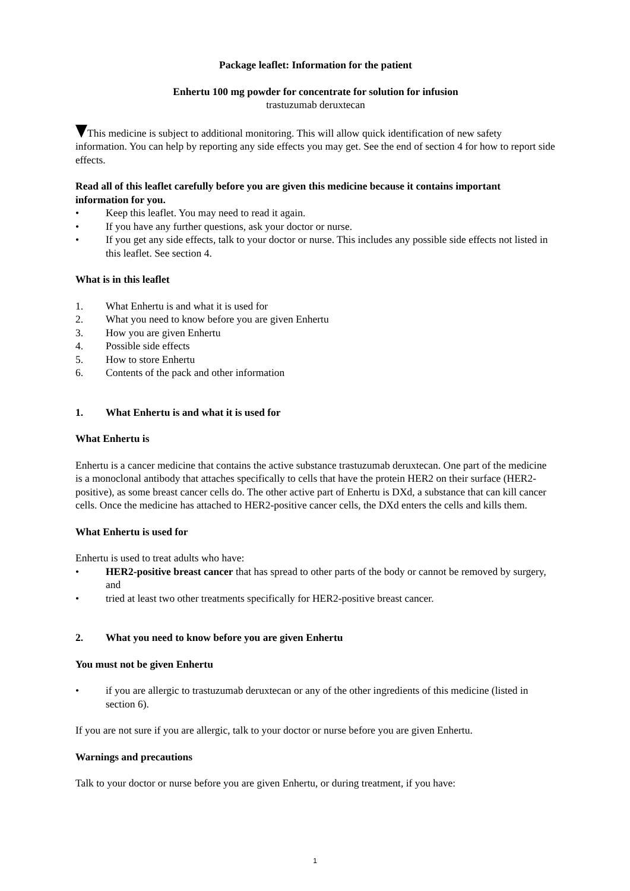Package leaflet: Information for the patient
Enhertu 100 mg powder for concentrate for solution for infusion
trastuzumab deruxtecan
This medicine is subject to additional monitoring. This will allow quick identification of new safety information. You can help by reporting any side effects you may get. See the end of section 4 for how to report side effects.
Read all of this leaflet carefully before you are given this medicine because it contains important information for you.
• Keep this leaflet. You may need to read it again.
• If you have any further questions, ask your doctor or nurse.
• If you get any side effects, talk to your doctor or nurse. This includes any possible side effects not listed in this leaflet. See section 4.
What is in this leaflet
1. What Enhertu is and what it is used for
2. What you need to know before you are given Enhertu
3. How you are given Enhertu
4. Possible side effects
5. How to store Enhertu
6. Contents of the pack and other information
1. What Enhertu is and what it is used for
What Enhertu is
Enhertu is a cancer medicine that contains the active substance trastuzumab deruxtecan. One part of the medicine is a monoclonal antibody that attaches specifically to cells that have the protein HER2 on their surface (HER2-positive), as some breast cancer cells do. The other active part of Enhertu is DXd, a substance that can kill cancer cells. Once the medicine has attached to HER2-positive cancer cells, the DXd enters the cells and kills them.
What Enhertu is used for
Enhertu is used to treat adults who have:
• HER2-positive breast cancer that has spread to other parts of the body or cannot be removed by surgery, and
• tried at least two other treatments specifically for HER2-positive breast cancer.
2. What you need to know before you are given Enhertu
You must not be given Enhertu
• if you are allergic to trastuzumab deruxtecan or any of the other ingredients of this medicine (listed in section 6).
If you are not sure if you are allergic, talk to your doctor or nurse before you are given Enhertu.
Warnings and precautions
Talk to your doctor or nurse before you are given Enhertu, or during treatment, if you have:
1